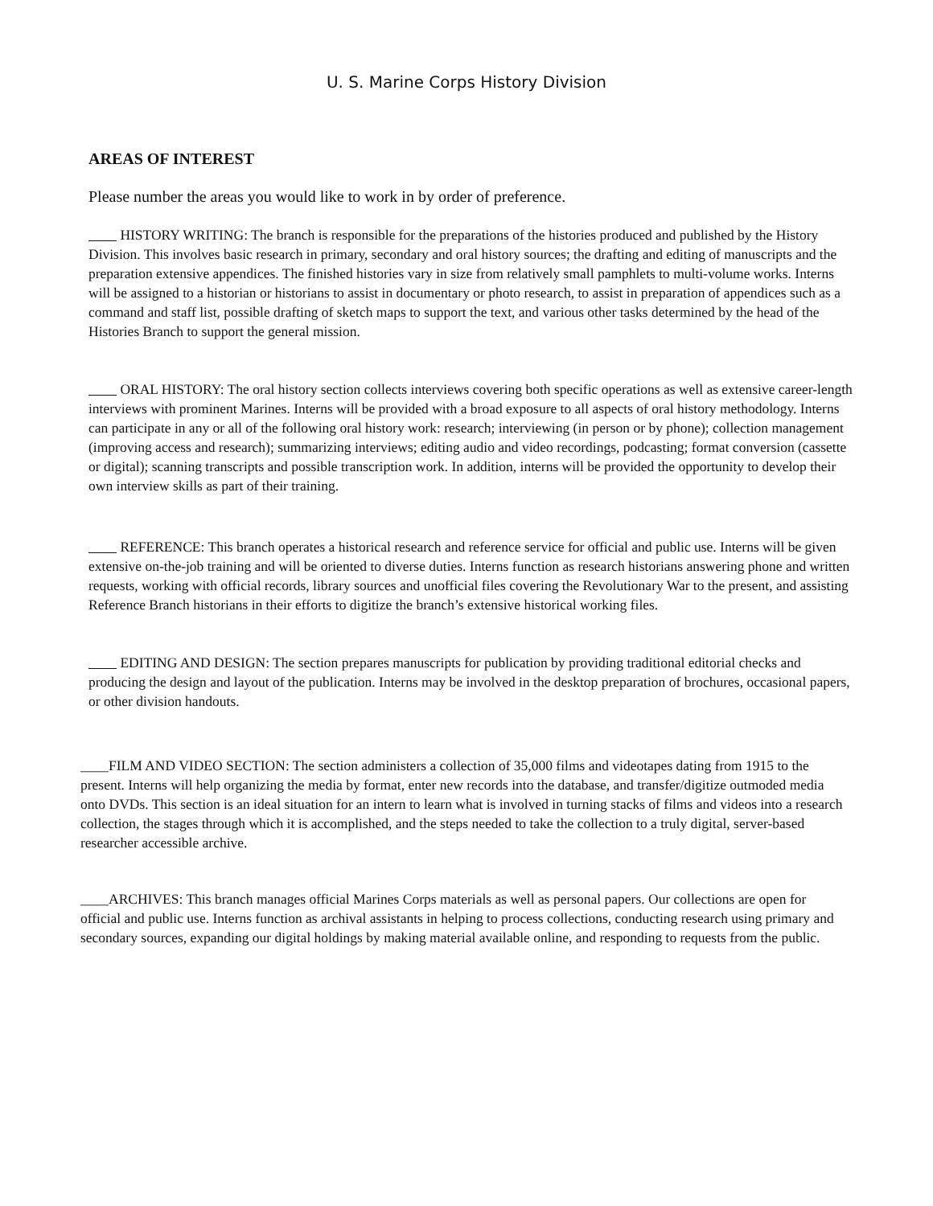U. S. Marine Corps History Division
AREAS OF INTEREST
Please number the areas you would like to work in by order of preference.
HISTORY WRITING: The branch is responsible for the preparations of the histories produced and published by the History Division. This involves basic research in primary, secondary and oral history sources; the drafting and editing of manuscripts and the preparation extensive appendices. The finished histories vary in size from relatively small pamphlets to multi-volume works. Interns will be assigned to a historian or historians to assist in documentary or photo research, to assist in preparation of appendices such as a command and staff list, possible drafting of sketch maps to support the text, and various other tasks determined by the head of the Histories Branch to support the general mission.
ORAL HISTORY: The oral history section collects interviews covering both specific operations as well as extensive career-length interviews with prominent Marines. Interns will be provided with a broad exposure to all aspects of oral history methodology. Interns can participate in any or all of the following oral history work: research; interviewing (in person or by phone); collection management (improving access and research); summarizing interviews; editing audio and video recordings, podcasting; format conversion (cassette or digital); scanning transcripts and possible transcription work. In addition, interns will be provided the opportunity to develop their own interview skills as part of their training.
REFERENCE: This branch operates a historical research and reference service for official and public use. Interns will be given extensive on-the-job training and will be oriented to diverse duties. Interns function as research historians answering phone and written requests, working with official records, library sources and unofficial files covering the Revolutionary War to the present, and assisting Reference Branch historians in their efforts to digitize the branch’s extensive historical working files.
EDITING AND DESIGN: The section prepares manuscripts for publication by providing traditional editorial checks and producing the design and layout of the publication. Interns may be involved in the desktop preparation of brochures, occasional papers, or other division handouts.
____FILM AND VIDEO SECTION: The section administers a collection of 35,000 films and videotapes dating from 1915 to the present. Interns will help organizing the media by format, enter new records into the database, and transfer/digitize outmoded media onto DVDs. This section is an ideal situation for an intern to learn what is involved in turning stacks of films and videos into a research collection, the stages through which it is accomplished, and the steps needed to take the collection to a truly digital, server-based researcher accessible archive.
____ARCHIVES: This branch manages official Marines Corps materials as well as personal papers. Our collections are open for official and public use. Interns function as archival assistants in helping to process collections, conducting research using primary and secondary sources, expanding our digital holdings by making material available online, and responding to requests from the public.